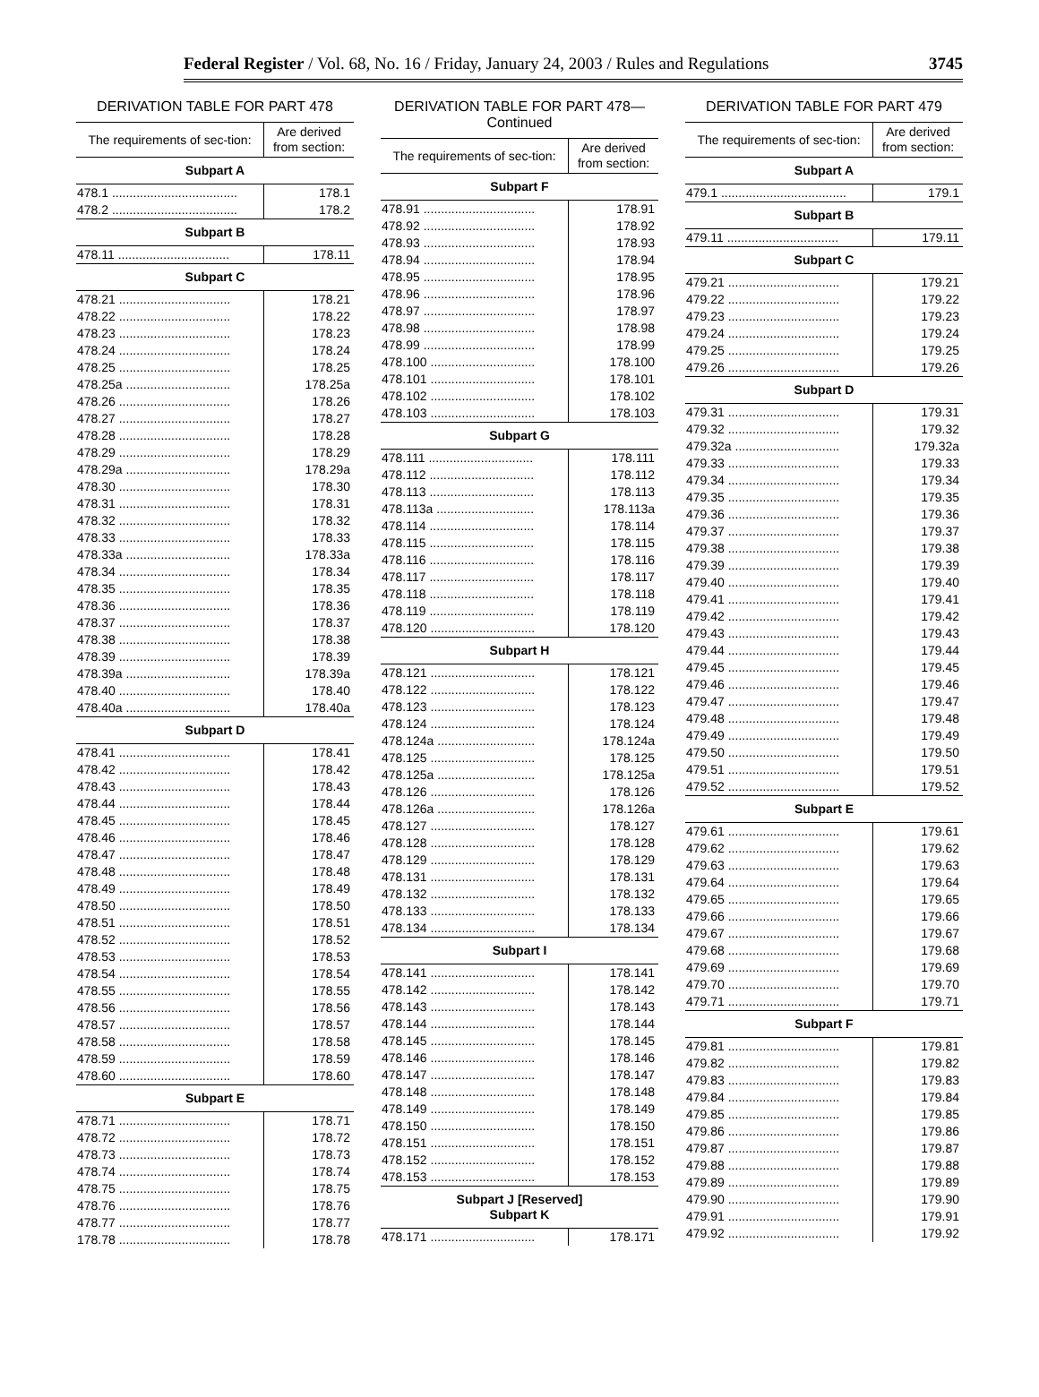Federal Register / Vol. 68, No. 16 / Friday, January 24, 2003 / Rules and Regulations 3745
DERIVATION TABLE FOR PART 478
| The requirements of sec-tion: | Are derived from section: |
| --- | --- |
| Subpart A | |
| 478.1 .................................... | 178.1 |
| 478.2 .................................... | 178.2 |
| Subpart B | |
| 478.11 ................................ | 178.11 |
| Subpart C | |
| 478.21 ................................ | 178.21 |
| 478.22 ................................ | 178.22 |
| 478.23 ................................ | 178.23 |
| 478.24 ................................ | 178.24 |
| 478.25 ................................ | 178.25 |
| 478.25a .............................. | 178.25a |
| 478.26 ................................ | 178.26 |
| 478.27 ................................ | 178.27 |
| 478.28 ................................ | 178.28 |
| 478.29 ................................ | 178.29 |
| 478.29a .............................. | 178.29a |
| 478.30 ................................ | 178.30 |
| 478.31 ................................ | 178.31 |
| 478.32 ................................ | 178.32 |
| 478.33 ................................ | 178.33 |
| 478.33a .............................. | 178.33a |
| 478.34 ................................ | 178.34 |
| 478.35 ................................ | 178.35 |
| 478.36 ................................ | 178.36 |
| 478.37 ................................ | 178.37 |
| 478.38 ................................ | 178.38 |
| 478.39 ................................ | 178.39 |
| 478.39a .............................. | 178.39a |
| 478.40 ................................ | 178.40 |
| 478.40a .............................. | 178.40a |
| Subpart D | |
| 478.41 ................................ | 178.41 |
| 478.42 ................................ | 178.42 |
| 478.43 ................................ | 178.43 |
| 478.44 ................................ | 178.44 |
| 478.45 ................................ | 178.45 |
| 478.46 ................................ | 178.46 |
| 478.47 ................................ | 178.47 |
| 478.48 ................................ | 178.48 |
| 478.49 ................................ | 178.49 |
| 478.50 ................................ | 178.50 |
| 478.51 ................................ | 178.51 |
| 478.52 ................................ | 178.52 |
| 478.53 ................................ | 178.53 |
| 478.54 ................................ | 178.54 |
| 478.55 ................................ | 178.55 |
| 478.56 ................................ | 178.56 |
| 478.57 ................................ | 178.57 |
| 478.58 ................................ | 178.58 |
| 478.59 ................................ | 178.59 |
| 478.60 ................................ | 178.60 |
| Subpart E | |
| 478.71 ................................ | 178.71 |
| 478.72 ................................ | 178.72 |
| 478.73 ................................ | 178.73 |
| 478.74 ................................ | 178.74 |
| 478.75 ................................ | 178.75 |
| 478.76 ................................ | 178.76 |
| 478.77 ................................ | 178.77 |
| 178.78 ................................ | 178.78 |
DERIVATION TABLE FOR PART 478—Continued
| The requirements of sec-tion: | Are derived from section: |
| --- | --- |
| Subpart F | |
| 478.91 ................................ | 178.91 |
| 478.92 ................................ | 178.92 |
| 478.93 ................................ | 178.93 |
| 478.94 ................................ | 178.94 |
| 478.95 ................................ | 178.95 |
| 478.96 ................................ | 178.96 |
| 478.97 ................................ | 178.97 |
| 478.98 ................................ | 178.98 |
| 478.99 ................................ | 178.99 |
| 478.100 .............................. | 178.100 |
| 478.101 .............................. | 178.101 |
| 478.102 .............................. | 178.102 |
| 478.103 .............................. | 178.103 |
| Subpart G | |
| 478.111 .............................. | 178.111 |
| 478.112 .............................. | 178.112 |
| 478.113 .............................. | 178.113 |
| 478.113a ............................ | 178.113a |
| 478.114 .............................. | 178.114 |
| 478.115 .............................. | 178.115 |
| 478.116 .............................. | 178.116 |
| 478.117 .............................. | 178.117 |
| 478.118 .............................. | 178.118 |
| 478.119 .............................. | 178.119 |
| 478.120 .............................. | 178.120 |
| Subpart H | |
| 478.121 .............................. | 178.121 |
| 478.122 .............................. | 178.122 |
| 478.123 .............................. | 178.123 |
| 478.124 .............................. | 178.124 |
| 478.124a ............................ | 178.124a |
| 478.125 .............................. | 178.125 |
| 478.125a ............................ | 178.125a |
| 478.126 .............................. | 178.126 |
| 478.126a ............................ | 178.126a |
| 478.127 .............................. | 178.127 |
| 478.128 .............................. | 178.128 |
| 478.129 .............................. | 178.129 |
| 478.131 .............................. | 178.131 |
| 478.132 .............................. | 178.132 |
| 478.133 .............................. | 178.133 |
| 478.134 .............................. | 178.134 |
| Subpart I | |
| 478.141 .............................. | 178.141 |
| 478.142 .............................. | 178.142 |
| 478.143 .............................. | 178.143 |
| 478.144 .............................. | 178.144 |
| 478.145 .............................. | 178.145 |
| 478.146 .............................. | 178.146 |
| 478.147 .............................. | 178.147 |
| 478.148 .............................. | 178.148 |
| 478.149 .............................. | 178.149 |
| 478.150 .............................. | 178.150 |
| 478.151 .............................. | 178.151 |
| 478.152 .............................. | 178.152 |
| 478.153 .............................. | 178.153 |
| Subpart J [Reserved] Subpart K | |
| 478.171 .............................. | 178.171 |
DERIVATION TABLE FOR PART 479
| The requirements of sec-tion: | Are derived from section: |
| --- | --- |
| Subpart A | |
| 479.1 .................................... | 179.1 |
| Subpart B | |
| 479.11 ................................ | 179.11 |
| Subpart C | |
| 479.21 ................................ | 179.21 |
| 479.22 ................................ | 179.22 |
| 479.23 ................................ | 179.23 |
| 479.24 ................................ | 179.24 |
| 479.25 ................................ | 179.25 |
| 479.26 ................................ | 179.26 |
| Subpart D | |
| 479.31 ................................ | 179.31 |
| 479.32 ................................ | 179.32 |
| 479.32a .............................. | 179.32a |
| 479.33 ................................ | 179.33 |
| 479.34 ................................ | 179.34 |
| 479.35 ................................ | 179.35 |
| 479.36 ................................ | 179.36 |
| 479.37 ................................ | 179.37 |
| 479.38 ................................ | 179.38 |
| 479.39 ................................ | 179.39 |
| 479.40 ................................ | 179.40 |
| 479.41 ................................ | 179.41 |
| 479.42 ................................ | 179.42 |
| 479.43 ................................ | 179.43 |
| 479.44 ................................ | 179.44 |
| 479.45 ................................ | 179.45 |
| 479.46 ................................ | 179.46 |
| 479.47 ................................ | 179.47 |
| 479.48 ................................ | 179.48 |
| 479.49 ................................ | 179.49 |
| 479.50 ................................ | 179.50 |
| 479.51 ................................ | 179.51 |
| 479.52 ................................ | 179.52 |
| Subpart E | |
| 479.61 ................................ | 179.61 |
| 479.62 ................................ | 179.62 |
| 479.63 ................................ | 179.63 |
| 479.64 ................................ | 179.64 |
| 479.65 ................................ | 179.65 |
| 479.66 ................................ | 179.66 |
| 479.67 ................................ | 179.67 |
| 479.68 ................................ | 179.68 |
| 479.69 ................................ | 179.69 |
| 479.70 ................................ | 179.70 |
| 479.71 ................................ | 179.71 |
| Subpart F | |
| 479.81 ................................ | 179.81 |
| 479.82 ................................ | 179.82 |
| 479.83 ................................ | 179.83 |
| 479.84 ................................ | 179.84 |
| 479.85 ................................ | 179.85 |
| 479.86 ................................ | 179.86 |
| 479.87 ................................ | 179.87 |
| 479.88 ................................ | 179.88 |
| 479.89 ................................ | 179.89 |
| 479.90 ................................ | 179.90 |
| 479.91 ................................ | 179.91 |
| 479.92 ................................ | 179.92 |